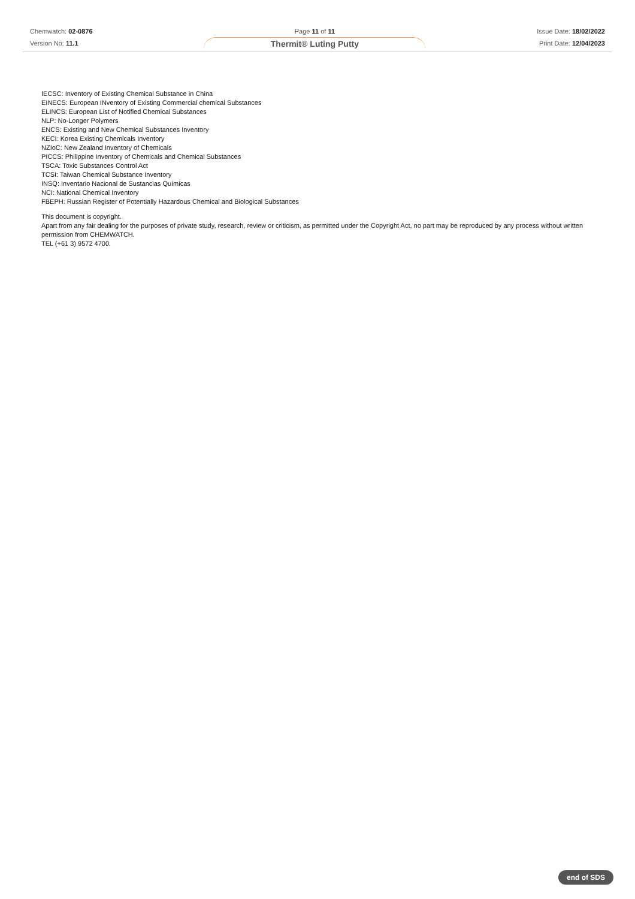Chemwatch: 02-0876
Version No: 11.1
Page 11 of 11
Thermit® Luting Putty
Issue Date: 18/02/2022
Print Date: 12/04/2023
IECSC: Inventory of Existing Chemical Substance in China
EINECS: European INventory of Existing Commercial chemical Substances
ELINCS: European List of Notified Chemical Substances
NLP: No-Longer Polymers
ENCS: Existing and New Chemical Substances Inventory
KECI: Korea Existing Chemicals Inventory
NZIoC: New Zealand Inventory of Chemicals
PICCS: Philippine Inventory of Chemicals and Chemical Substances
TSCA: Toxic Substances Control Act
TCSI: Taiwan Chemical Substance Inventory
INSQ: Inventario Nacional de Sustancias Químicas
NCI: National Chemical Inventory
FBEPH: Russian Register of Potentially Hazardous Chemical and Biological Substances
This document is copyright.
Apart from any fair dealing for the purposes of private study, research, review or criticism, as permitted under the Copyright Act, no part may be reproduced by any process without written permission from CHEMWATCH.
TEL (+61 3) 9572 4700.
end of SDS